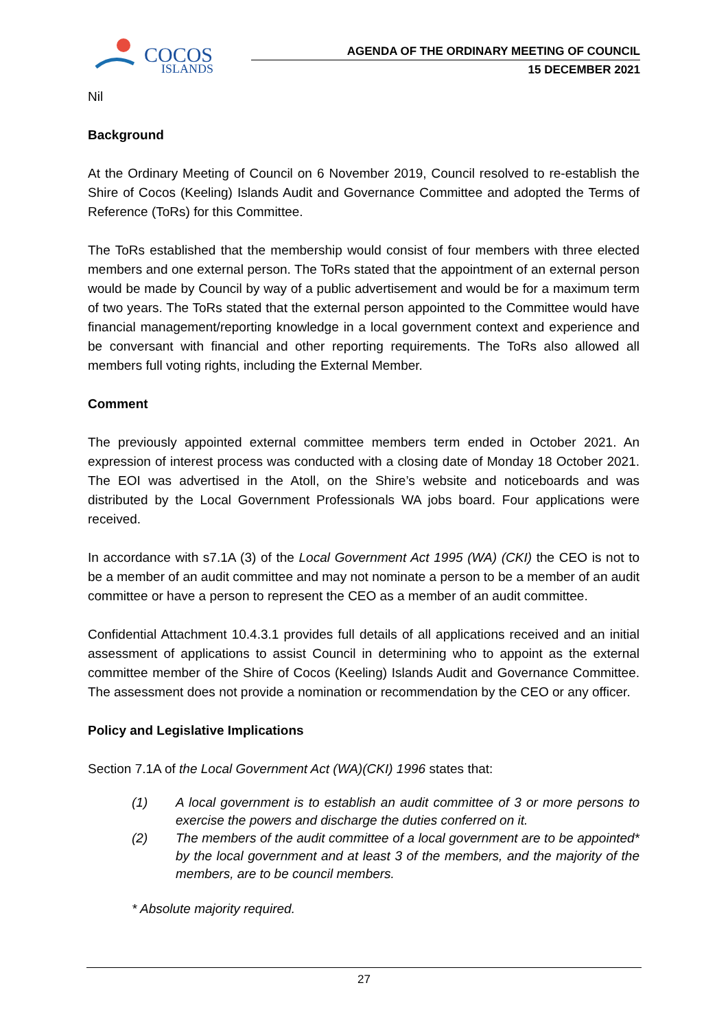COCOS
ISLANDS
AGENDA OF THE ORDINARY MEETING OF COUNCIL
15 DECEMBER 2021
Nil
Background
At the Ordinary Meeting of Council on 6 November 2019, Council resolved to re-establish the Shire of Cocos (Keeling) Islands Audit and Governance Committee and adopted the Terms of Reference (ToRs) for this Committee.
The ToRs established that the membership would consist of four members with three elected members and one external person. The ToRs stated that the appointment of an external person would be made by Council by way of a public advertisement and would be for a maximum term of two years. The ToRs stated that the external person appointed to the Committee would have financial management/reporting knowledge in a local government context and experience and be conversant with financial and other reporting requirements. The ToRs also allowed all members full voting rights, including the External Member.
Comment
The previously appointed external committee members term ended in October 2021. An expression of interest process was conducted with a closing date of Monday 18 October 2021. The EOI was advertised in the Atoll, on the Shire’s website and noticeboards and was distributed by the Local Government Professionals WA jobs board. Four applications were received.
In accordance with s7.1A (3) of the Local Government Act 1995 (WA) (CKI) the CEO is not to be a member of an audit committee and may not nominate a person to be a member of an audit committee or have a person to represent the CEO as a member of an audit committee.
Confidential Attachment 10.4.3.1 provides full details of all applications received and an initial assessment of applications to assist Council in determining who to appoint as the external committee member of the Shire of Cocos (Keeling) Islands Audit and Governance Committee. The assessment does not provide a nomination or recommendation by the CEO or any officer.
Policy and Legislative Implications
Section 7.1A of the Local Government Act (WA)(CKI) 1996 states that:
(1) A local government is to establish an audit committee of 3 or more persons to exercise the powers and discharge the duties conferred on it.
(2) The members of the audit committee of a local government are to be appointed* by the local government and at least 3 of the members, and the majority of the members, are to be council members.
* Absolute majority required.
27